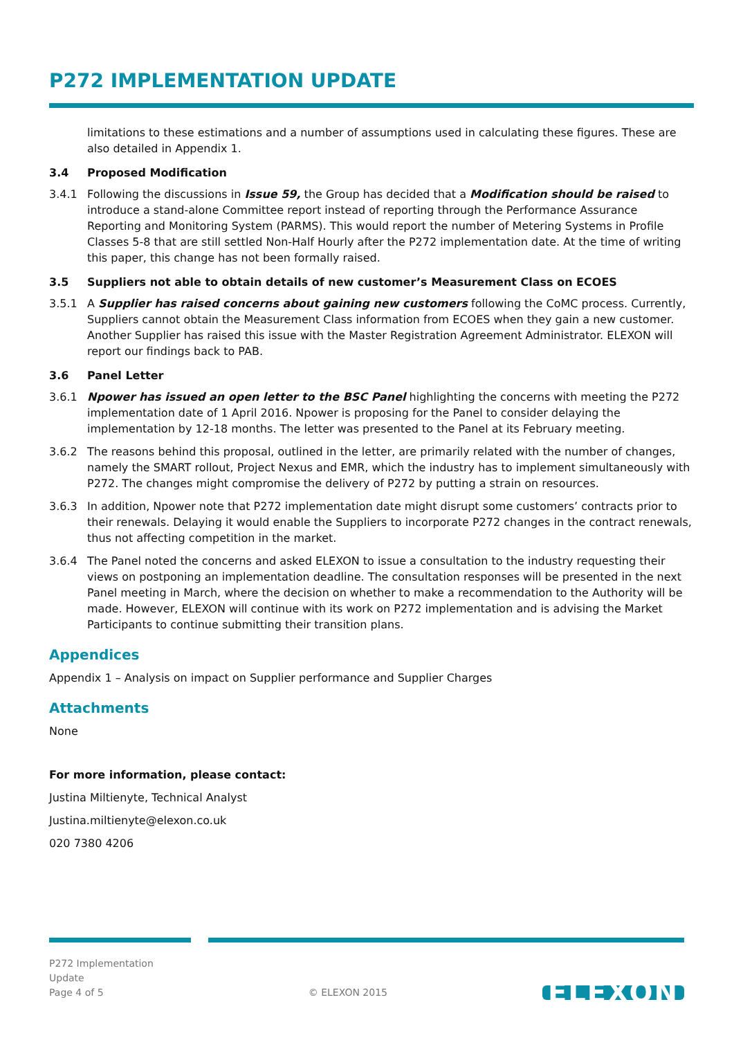P272 IMPLEMENTATION UPDATE
limitations to these estimations and a number of assumptions used in calculating these figures. These are also detailed in Appendix 1.
3.4 Proposed Modification
3.4.1 Following the discussions in Issue 59, the Group has decided that a Modification should be raised to introduce a stand-alone Committee report instead of reporting through the Performance Assurance Reporting and Monitoring System (PARMS). This would report the number of Metering Systems in Profile Classes 5-8 that are still settled Non-Half Hourly after the P272 implementation date. At the time of writing this paper, this change has not been formally raised.
3.5 Suppliers not able to obtain details of new customer’s Measurement Class on ECOES
3.5.1 A Supplier has raised concerns about gaining new customers following the CoMC process. Currently, Suppliers cannot obtain the Measurement Class information from ECOES when they gain a new customer. Another Supplier has raised this issue with the Master Registration Agreement Administrator. ELEXON will report our findings back to PAB.
3.6 Panel Letter
3.6.1 Npower has issued an open letter to the BSC Panel highlighting the concerns with meeting the P272 implementation date of 1 April 2016. Npower is proposing for the Panel to consider delaying the implementation by 12-18 months. The letter was presented to the Panel at its February meeting.
3.6.2 The reasons behind this proposal, outlined in the letter, are primarily related with the number of changes, namely the SMART rollout, Project Nexus and EMR, which the industry has to implement simultaneously with P272. The changes might compromise the delivery of P272 by putting a strain on resources.
3.6.3 In addition, Npower note that P272 implementation date might disrupt some customers’ contracts prior to their renewals. Delaying it would enable the Suppliers to incorporate P272 changes in the contract renewals, thus not affecting competition in the market.
3.6.4 The Panel noted the concerns and asked ELEXON to issue a consultation to the industry requesting their views on postponing an implementation deadline. The consultation responses will be presented in the next Panel meeting in March, where the decision on whether to make a recommendation to the Authority will be made. However, ELEXON will continue with its work on P272 implementation and is advising the Market Participants to continue submitting their transition plans.
Appendices
Appendix 1 – Analysis on impact on Supplier performance and Supplier Charges
Attachments
None
For more information, please contact:
Justina Miltienyte, Technical Analyst
Justina.miltienyte@elexon.co.uk
020 7380 4206
P272 Implementation
Update
Page 4 of 5
© ELEXON 2015
ELEXON